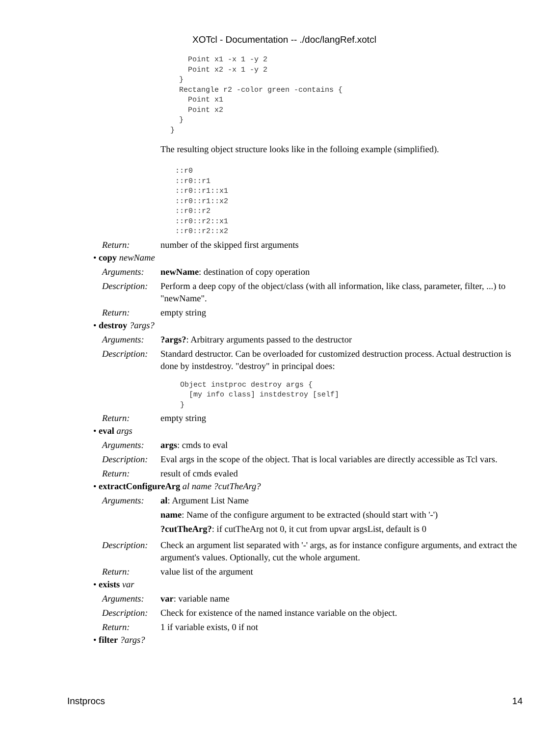XOTcl - Documentation -- ./doc/langRef.xotcl
    Point x1 -x 1 -y 2
    Point x2 -x 1 -y 2
  }
  Rectangle r2 -color green -contains {
    Point x1
    Point x2
  }
}
The resulting object structure looks like in the folloing example (simplified).
::r0
::r0::r1
::r0::r1::x1
::r0::r1::x2
::r0::r2
::r0::r2::x1
::r0::r2::x2
Return: number of the skipped first arguments
• copy newName
Arguments: newName: destination of copy operation
Description:
Perform a deep copy of the object/class (with all information, like class, parameter, filter, ...) to "newName".
Return: empty string
• destroy ?args?
Arguments: ?args?: Arbitrary arguments passed to the destructor
Description:
Standard destructor. Can be overloaded for customized destruction process. Actual destruction is done by instdestroy. "destroy" in principal does:
Object instproc destroy args {
  [my info class] instdestroy [self]
}
Return: empty string
• eval args
Arguments: args: cmds to eval
Description:
Eval args in the scope of the object. That is local variables are directly accessible as Tcl vars.
Return: result of cmds evaled
• extractConfigureArg al name ?cutTheArg?
Arguments: al: Argument List Name
name: Name of the configure argument to be extracted (should start with '-')
?cutTheArg?: if cutTheArg not 0, it cut from upvar argsList, default is 0
Description:
Check an argument list separated with '-' args, as for instance configure arguments, and extract the argument's values. Optionally, cut the whole argument.
Return: value list of the argument
• exists var
Arguments: var: variable name
Description:
Check for existence of the named instance variable on the object.
Return: 1 if variable exists, 0 if not
• filter ?args?
Instprocs 14